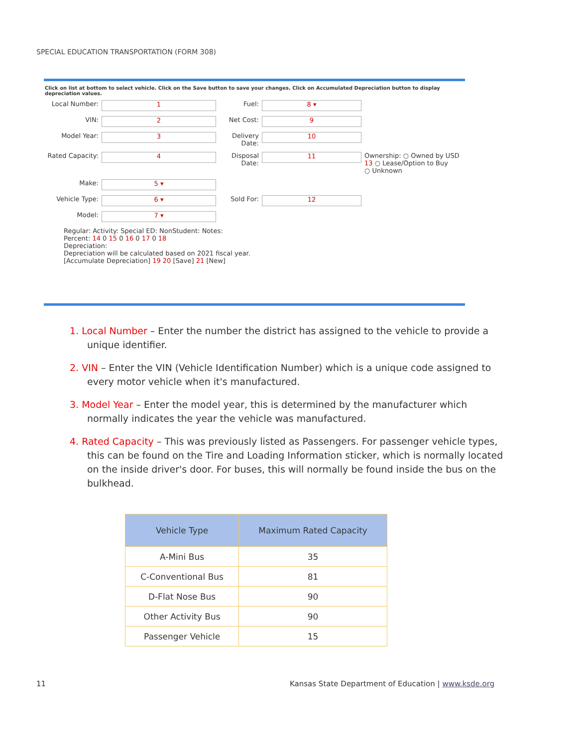SPECIAL EDUCATION TRANSPORTATION (FORM 308)
Click on list at bottom to select vehicle. Click on the Save button to save your changes. Click on Accumulated Depreciation button to display depreciation values.
Local Number:
1
Fuel:
8 ▾
VIN:
2
Net Cost:
9
Model Year:
3
Delivery Date:
10
Rated Capacity:
4
Disposal Date:
11
Ownership: ○ Owned by USD
13 ○ Lease/Option to Buy
○ Unknown
Make:
5 ▾
Vehicle Type:
6 ▾
Sold For:
12
Model:
7 ▾
Regular: Activity: Special ED: NonStudent: Notes:
Percent: 14 0 15 0 16 0 17 0 18
Depreciation:
Depreciation will be calculated based on 2021 fiscal year.
[Accumulate Depreciation] 19 20 [Save] 21 [New]
1. Local Number – Enter the number the district has assigned to the vehicle to provide a unique identifier.
2. VIN – Enter the VIN (Vehicle Identification Number) which is a unique code assigned to every motor vehicle when it's manufactured.
3. Model Year – Enter the model year, this is determined by the manufacturer which normally indicates the year the vehicle was manufactured.
4. Rated Capacity – This was previously listed as Passengers. For passenger vehicle types, this can be found on the Tire and Loading Information sticker, which is normally located on the inside driver's door. For buses, this will normally be found inside the bus on the bulkhead.
| Vehicle Type | Maximum Rated Capacity |
| --- | --- |
| A-Mini Bus | 35 |
| C-Conventional Bus | 81 |
| D-Flat Nose Bus | 90 |
| Other Activity Bus | 90 |
| Passenger Vehicle | 15 |
11
Kansas State Department of Education | www.ksde.org